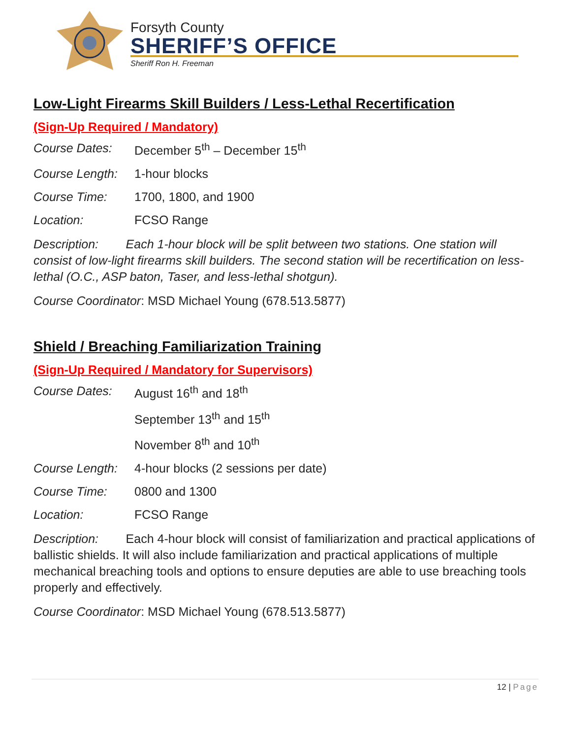Forsyth County
SHERIFF’S OFFICE
Sheriff Ron H. Freeman
Low-Light Firearms Skill Builders / Less-Lethal Recertification
(Sign-Up Required / Mandatory)
Course Dates: December 5<sup>th</sup> – December 15<sup>th</sup>
Course Length:
1-hour blocks
Course Time: 1700, 1800, and 1900
Location: FCSO Range
Description: Each 1-hour block will be split between two stations. One station will consist of low-light firearms skill builders. The second station will be recertification on less-lethal (O.C., ASP baton, Taser, and less-lethal shotgun).
Course Coordinator: MSD Michael Young (678.513.5877)
Shield / Breaching Familiarization Training
(Sign-Up Required / Mandatory for Supervisors)
Course Dates: August 16<sup>th</sup> and 18<sup>th</sup>
September 13<sup>th</sup> and 15<sup>th</sup>
November 8<sup>th</sup> and 10<sup>th</sup>
Course Length:
4-hour blocks (2 sessions per date)
Course Time: 0800 and 1300
Location: FCSO Range
Description: Each 4-hour block will consist of familiarization and practical applications of ballistic shields. It will also include familiarization and practical applications of multiple mechanical breaching tools and options to ensure deputies are able to use breaching tools properly and effectively.
Course Coordinator: MSD Michael Young (678.513.5877)
12 | Page